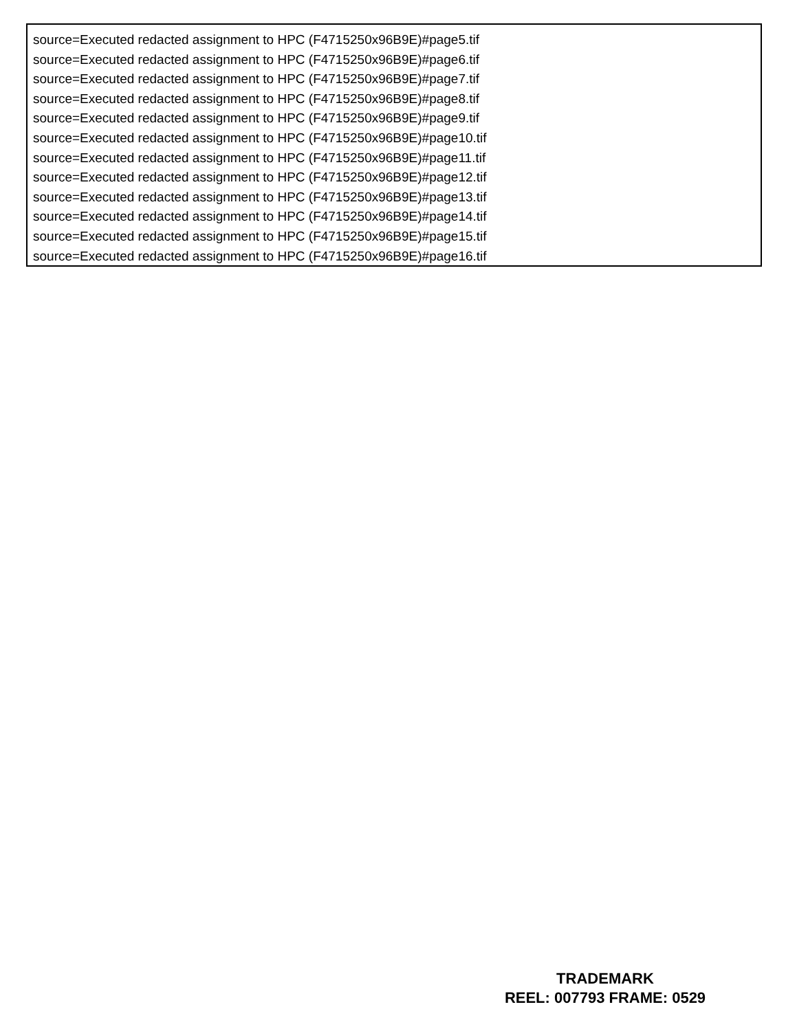source=Executed redacted assignment to HPC (F4715250x96B9E)#page5.tif
source=Executed redacted assignment to HPC (F4715250x96B9E)#page6.tif
source=Executed redacted assignment to HPC (F4715250x96B9E)#page7.tif
source=Executed redacted assignment to HPC (F4715250x96B9E)#page8.tif
source=Executed redacted assignment to HPC (F4715250x96B9E)#page9.tif
source=Executed redacted assignment to HPC (F4715250x96B9E)#page10.tif
source=Executed redacted assignment to HPC (F4715250x96B9E)#page11.tif
source=Executed redacted assignment to HPC (F4715250x96B9E)#page12.tif
source=Executed redacted assignment to HPC (F4715250x96B9E)#page13.tif
source=Executed redacted assignment to HPC (F4715250x96B9E)#page14.tif
source=Executed redacted assignment to HPC (F4715250x96B9E)#page15.tif
source=Executed redacted assignment to HPC (F4715250x96B9E)#page16.tif
TRADEMARK
REEL: 007793 FRAME: 0529